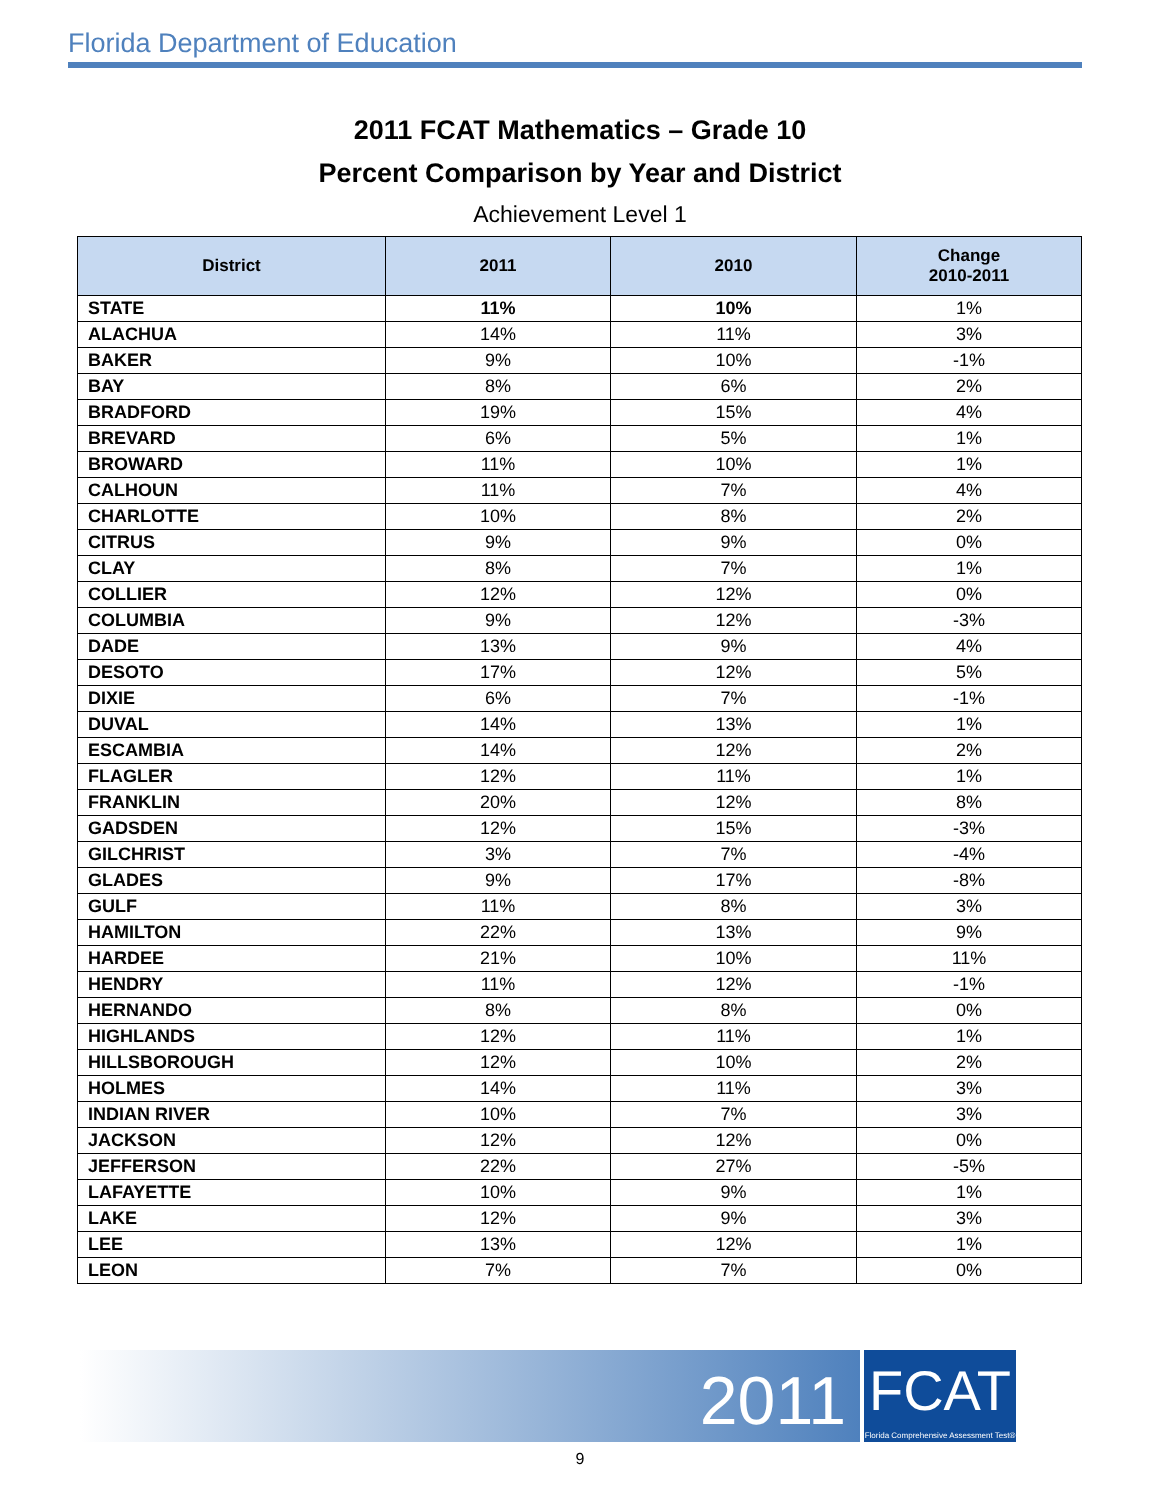Florida Department of Education
2011 FCAT Mathematics – Grade 10
Percent Comparison by Year and District
Achievement Level 1
| District | 2011 | 2010 | Change 2010-2011 |
| --- | --- | --- | --- |
| STATE | 11% | 10% | 1% |
| ALACHUA | 14% | 11% | 3% |
| BAKER | 9% | 10% | -1% |
| BAY | 8% | 6% | 2% |
| BRADFORD | 19% | 15% | 4% |
| BREVARD | 6% | 5% | 1% |
| BROWARD | 11% | 10% | 1% |
| CALHOUN | 11% | 7% | 4% |
| CHARLOTTE | 10% | 8% | 2% |
| CITRUS | 9% | 9% | 0% |
| CLAY | 8% | 7% | 1% |
| COLLIER | 12% | 12% | 0% |
| COLUMBIA | 9% | 12% | -3% |
| DADE | 13% | 9% | 4% |
| DESOTO | 17% | 12% | 5% |
| DIXIE | 6% | 7% | -1% |
| DUVAL | 14% | 13% | 1% |
| ESCAMBIA | 14% | 12% | 2% |
| FLAGLER | 12% | 11% | 1% |
| FRANKLIN | 20% | 12% | 8% |
| GADSDEN | 12% | 15% | -3% |
| GILCHRIST | 3% | 7% | -4% |
| GLADES | 9% | 17% | -8% |
| GULF | 11% | 8% | 3% |
| HAMILTON | 22% | 13% | 9% |
| HARDEE | 21% | 10% | 11% |
| HENDRY | 11% | 12% | -1% |
| HERNANDO | 8% | 8% | 0% |
| HIGHLANDS | 12% | 11% | 1% |
| HILLSBOROUGH | 12% | 10% | 2% |
| HOLMES | 14% | 11% | 3% |
| INDIAN RIVER | 10% | 7% | 3% |
| JACKSON | 12% | 12% | 0% |
| JEFFERSON | 22% | 27% | -5% |
| LAFAYETTE | 10% | 9% | 1% |
| LAKE | 12% | 9% | 3% |
| LEE | 13% | 12% | 1% |
| LEON | 7% | 7% | 0% |
2011
FCAT
Florida Comprehensive Assessment Test®
9